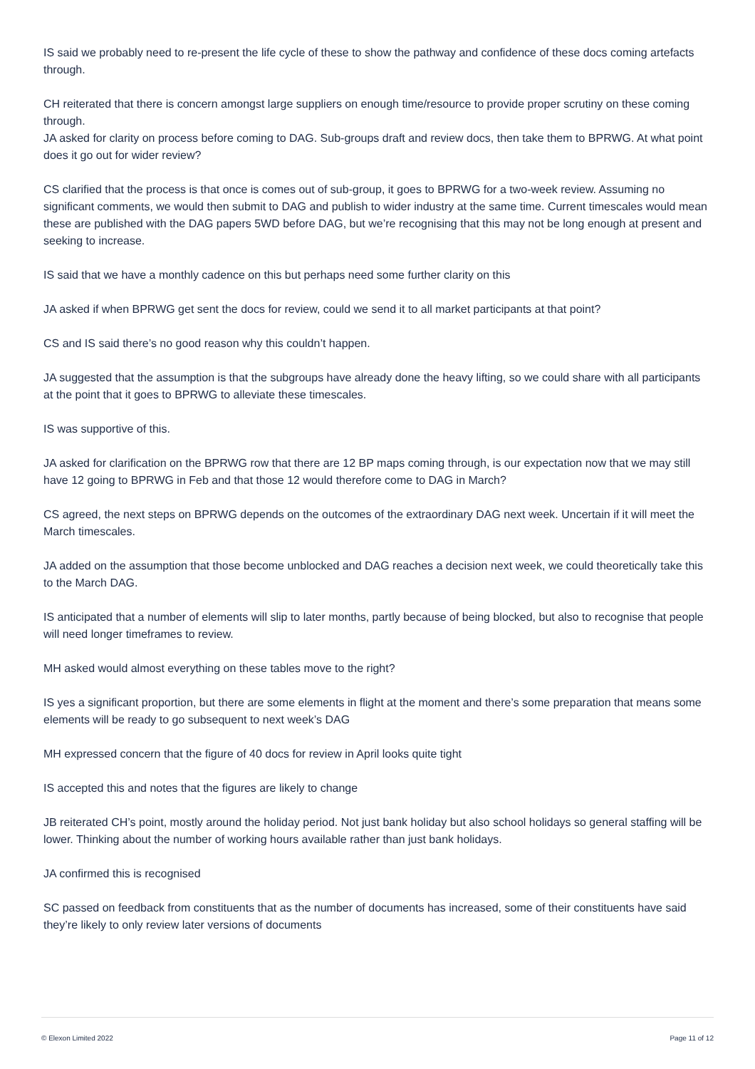IS said we probably need to re-present the life cycle of these to show the pathway and confidence of these docs coming artefacts through.
CH reiterated that there is concern amongst large suppliers on enough time/resource to provide proper scrutiny on these coming through.
JA asked for clarity on process before coming to DAG. Sub-groups draft and review docs, then take them to BPRWG. At what point does it go out for wider review?
CS clarified that the process is that once is comes out of sub-group, it goes to BPRWG for a two-week review. Assuming no significant comments, we would then submit to DAG and publish to wider industry at the same time. Current timescales would mean these are published with the DAG papers 5WD before DAG, but we’re recognising that this may not be long enough at present and seeking to increase.
IS said that we have a monthly cadence on this but perhaps need some further clarity on this
JA asked if when BPRWG get sent the docs for review, could we send it to all market participants at that point?
CS and IS said there’s no good reason why this couldn’t happen.
JA suggested that the assumption is that the subgroups have already done the heavy lifting, so we could share with all participants at the point that it goes to BPRWG to alleviate these timescales.
IS was supportive of this.
JA asked for clarification on the BPRWG row that there are 12 BP maps coming through, is our expectation now that we may still have 12 going to BPRWG in Feb and that those 12 would therefore come to DAG in March?
CS agreed, the next steps on BPRWG depends on the outcomes of the extraordinary DAG next week. Uncertain if it will meet the March timescales.
JA added on the assumption that those become unblocked and DAG reaches a decision next week, we could theoretically take this to the March DAG.
IS anticipated that a number of elements will slip to later months, partly because of being blocked, but also to recognise that people will need longer timeframes to review.
MH asked would almost everything on these tables move to the right?
IS yes a significant proportion, but there are some elements in flight at the moment and there’s some preparation that means some elements will be ready to go subsequent to next week’s DAG
MH expressed concern that the figure of 40 docs for review in April looks quite tight
IS accepted this and notes that the figures are likely to change
JB reiterated CH’s point, mostly around the holiday period. Not just bank holiday but also school holidays so general staffing will be lower. Thinking about the number of working hours available rather than just bank holidays.
JA confirmed this is recognised
SC passed on feedback from constituents that as the number of documents has increased, some of their constituents have said they’re likely to only review later versions of documents
© Elexon Limited 2022 Page 11 of 12